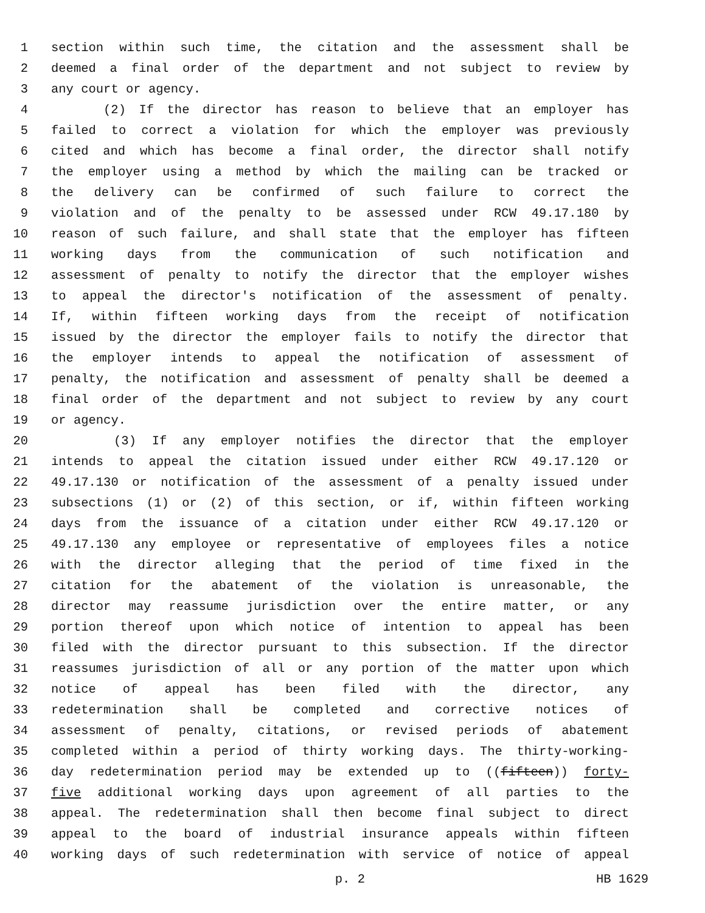1 section within such time, the citation and the assessment shall be
2 deemed a final order of the department and not subject to review by
3 any court or agency.
4 (2) If the director has reason to believe that an employer has
5 failed to correct a violation for which the employer was previously
6 cited and which has become a final order, the director shall notify
7 the employer using a method by which the mailing can be tracked or
8 the delivery can be confirmed of such failure to correct the
9 violation and of the penalty to be assessed under RCW 49.17.180 by
10 reason of such failure, and shall state that the employer has fifteen
11 working days from the communication of such notification and
12 assessment of penalty to notify the director that the employer wishes
13 to appeal the director's notification of the assessment of penalty.
14 If, within fifteen working days from the receipt of notification
15 issued by the director the employer fails to notify the director that
16 the employer intends to appeal the notification of assessment of
17 penalty, the notification and assessment of penalty shall be deemed a
18 final order of the department and not subject to review by any court
19 or agency.
20 (3) If any employer notifies the director that the employer
21 intends to appeal the citation issued under either RCW 49.17.120 or
22 49.17.130 or notification of the assessment of a penalty issued under
23 subsections (1) or (2) of this section, or if, within fifteen working
24 days from the issuance of a citation under either RCW 49.17.120 or
25 49.17.130 any employee or representative of employees files a notice
26 with the director alleging that the period of time fixed in the
27 citation for the abatement of the violation is unreasonable, the
28 director may reassume jurisdiction over the entire matter, or any
29 portion thereof upon which notice of intention to appeal has been
30 filed with the director pursuant to this subsection. If the director
31 reassumes jurisdiction of all or any portion of the matter upon which
32 notice of appeal has been filed with the director, any
33 redetermination shall be completed and corrective notices of
34 assessment of penalty, citations, or revised periods of abatement
35 completed within a period of thirty working days. The thirty-working-
36 day redetermination period may be extended up to ((fifteen)) forty-
37 five additional working days upon agreement of all parties to the
38 appeal. The redetermination shall then become final subject to direct
39 appeal to the board of industrial insurance appeals within fifteen
40 working days of such redetermination with service of notice of appeal
p. 2 HB 1629